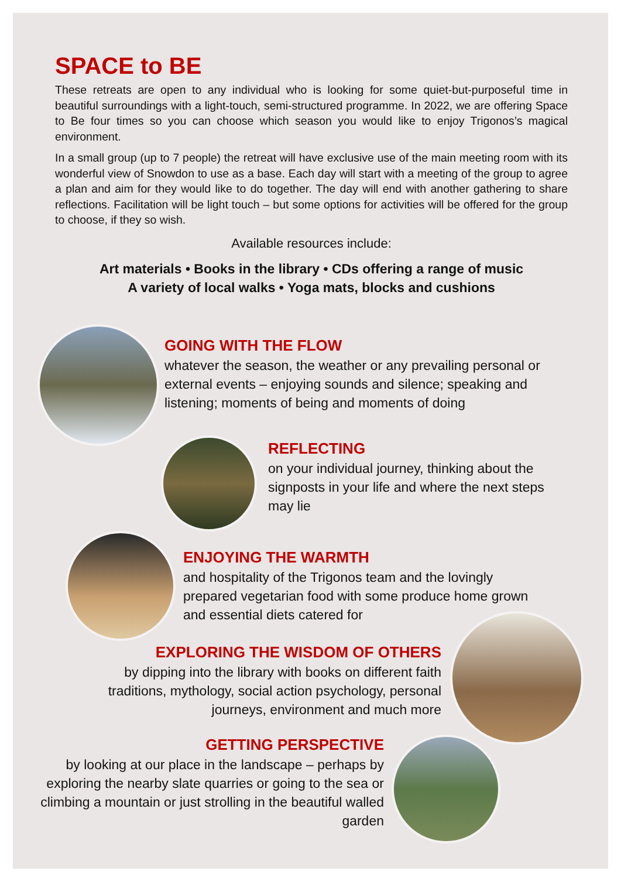SPACE to BE
These retreats are open to any individual who is looking for some quiet-but-purposeful time in beautiful surroundings with a light-touch, semi-structured programme. In 2022, we are offering Space to Be four times so you can choose which season you would like to enjoy Trigonos’s magical environment.
In a small group (up to 7 people) the retreat will have exclusive use of the main meeting room with its wonderful view of Snowdon to use as a base. Each day will start with a meeting of the group to agree a plan and aim for they would like to do together. The day will end with another gathering to share reflections. Facilitation will be light touch – but some options for activities will be offered for the group to choose, if they so wish.
Available resources include:
Art materials • Books in the library • CDs offering a range of music
A variety of local walks • Yoga mats, blocks and cushions
GOING WITH THE FLOW
whatever the season, the weather or any prevailing personal or external events – enjoying sounds and silence; speaking and listening; moments of being and moments of doing
REFLECTING
on your individual journey, thinking about the signposts in your life and where the next steps may lie
ENJOYING THE WARMTH
and hospitality of the Trigonos team and the lovingly prepared vegetarian food with some produce home grown and essential diets catered for
EXPLORING THE WISDOM OF OTHERS
by dipping into the library with books on different faith traditions, mythology, social action psychology, personal journeys, environment and much more
GETTING PERSPECTIVE
by looking at our place in the landscape – perhaps by exploring the nearby slate quarries or going to the sea or climbing a mountain or just strolling in the beautiful walled garden